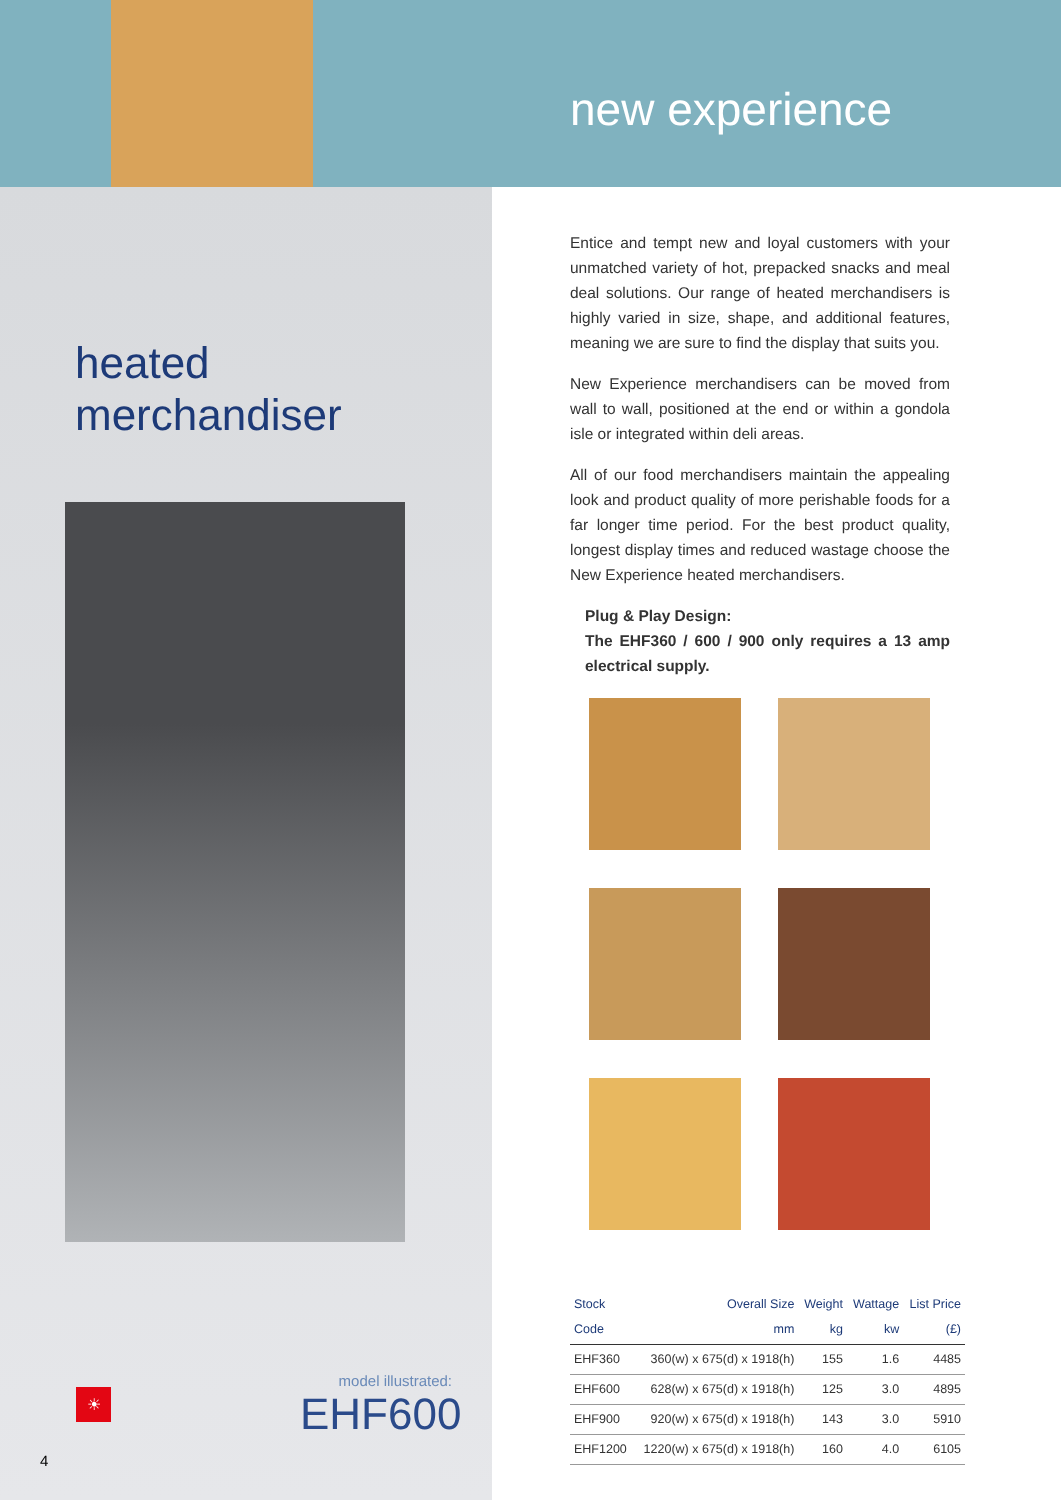new experience
heated
merchandiser
☀
model illustrated:
EHF600
4
Entice and tempt new and loyal customers with your unmatched variety of hot, prepacked snacks and meal deal solutions. Our range of heated merchandisers is highly varied in size, shape, and additional features, meaning we are sure to find the display that suits you.
New Experience merchandisers can be moved from wall to wall, positioned at the end or within a gondola isle or integrated within deli areas.
All of our food merchandisers maintain the appealing look and product quality of more perishable foods for a far longer time period. For the best product quality, longest display times and reduced wastage choose the New Experience heated merchandisers.
Plug & Play Design:
The EHF360 / 600 / 900 only requires a 13 amp electrical supply.
| Stock Code | Overall Size mm | Weight kg | Wattage kw | List Price (£) |
| --- | --- | --- | --- | --- |
| EHF360 | 360(w) x 675(d) x 1918(h) | 155 | 1.6 | 4485 |
| EHF600 | 628(w) x 675(d) x 1918(h) | 125 | 3.0 | 4895 |
| EHF900 | 920(w) x 675(d) x 1918(h) | 143 | 3.0 | 5910 |
| EHF1200 | 1220(w) x 675(d) x 1918(h) | 160 | 4.0 | 6105 |